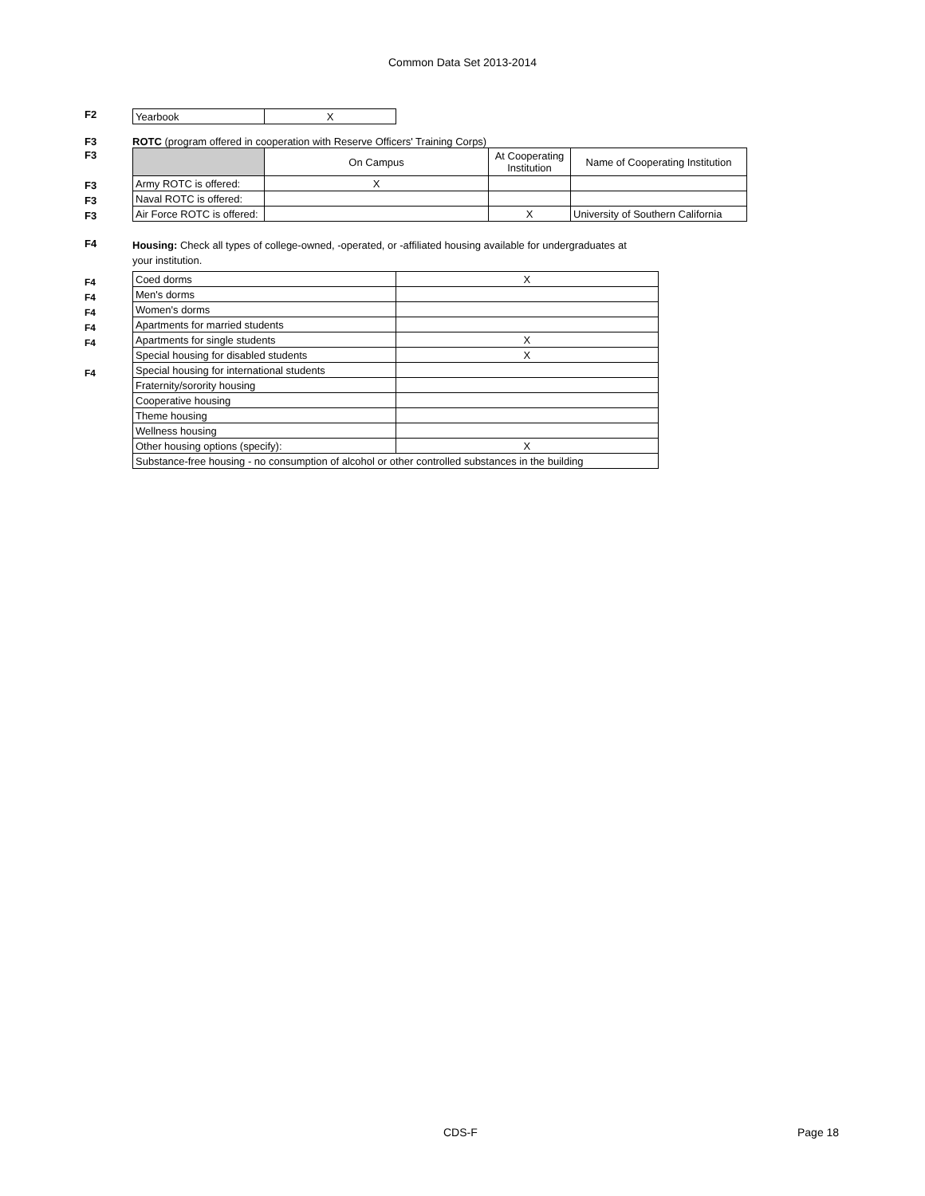Common Data Set 2013-2014
F2
| Yearbook | X |
F3 ROTC (program offered in cooperation with Reserve Officers' Training Corps)
F3
F3
F3
F3
| | On Campus | At Cooperating Institution | Name of Cooperating Institution |
| Army ROTC is offered: | X | | |
| Naval ROTC is offered: | | | |
| Air Force ROTC is offered: | | X | University of Southern California |
F4
Housing: Check all types of college-owned, -operated, or -affiliated housing available for undergraduates at
your institution.
| Coed dorms | X | |
| Men's dorms | | |
| Women's dorms | | |
| Apartments for married students | | |
| Apartments for single students | X | |
| Special housing for disabled students | X | |
| Special housing for international students | | |
| Fraternity/sorority housing | | |
| Cooperative housing | | |
| Theme housing | | |
| Wellness housing | | |
| Other housing options (specify): | X | |
| Substance-free housing - no consumption of alcohol or other controlled substances in the building | | |
F4
F4
F4
F4
F4
F4
CDS-F Page 18